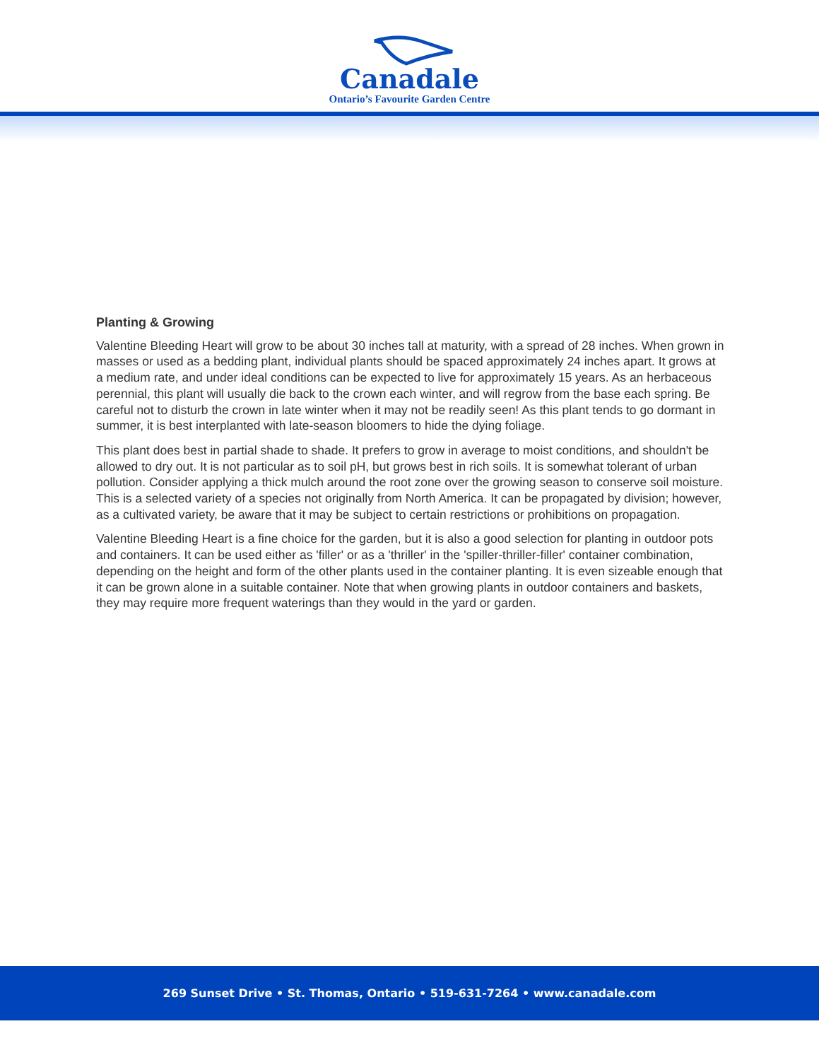Canadale
Ontario’s Favourite Garden Centre
Planting & Growing
Valentine Bleeding Heart will grow to be about 30 inches tall at maturity, with a spread of 28 inches. When grown in masses or used as a bedding plant, individual plants should be spaced approximately 24 inches apart. It grows at a medium rate, and under ideal conditions can be expected to live for approximately 15 years. As an herbaceous perennial, this plant will usually die back to the crown each winter, and will regrow from the base each spring. Be careful not to disturb the crown in late winter when it may not be readily seen! As this plant tends to go dormant in summer, it is best interplanted with late-season bloomers to hide the dying foliage.
This plant does best in partial shade to shade. It prefers to grow in average to moist conditions, and shouldn't be allowed to dry out. It is not particular as to soil pH, but grows best in rich soils. It is somewhat tolerant of urban pollution. Consider applying a thick mulch around the root zone over the growing season to conserve soil moisture. This is a selected variety of a species not originally from North America. It can be propagated by division; however, as a cultivated variety, be aware that it may be subject to certain restrictions or prohibitions on propagation.
Valentine Bleeding Heart is a fine choice for the garden, but it is also a good selection for planting in outdoor pots and containers. It can be used either as 'filler' or as a 'thriller' in the 'spiller-thriller-filler' container combination, depending on the height and form of the other plants used in the container planting. It is even sizeable enough that it can be grown alone in a suitable container. Note that when growing plants in outdoor containers and baskets, they may require more frequent waterings than they would in the yard or garden.
269 Sunset Drive • St. Thomas, Ontario • 519-631-7264 • www.canadale.com